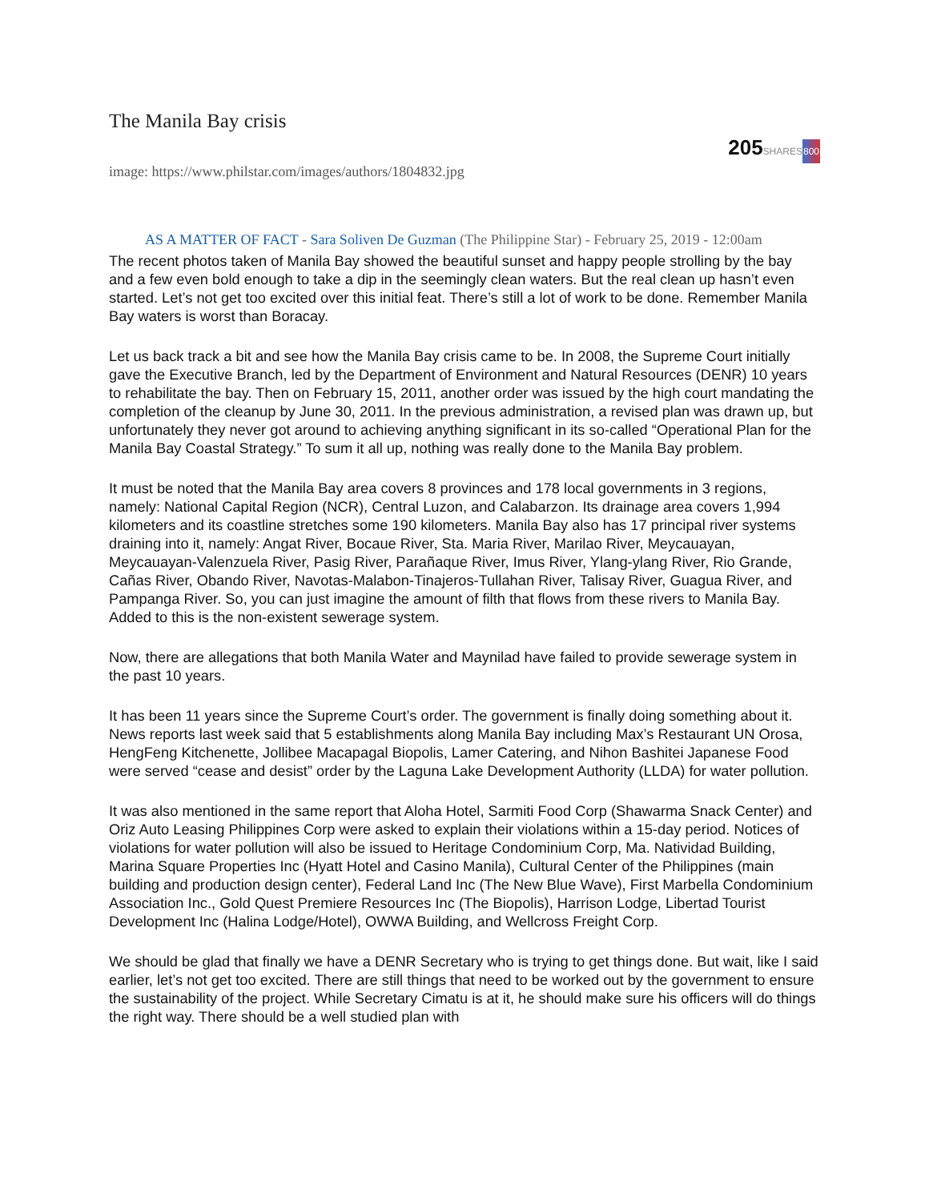The Manila Bay crisis
205 SHARES800
image: https://www.philstar.com/images/authors/1804832.jpg
AS A MATTER OF FACT - Sara Soliven De Guzman (The Philippine Star) - February 25, 2019 - 12:00am
The recent photos taken of Manila Bay showed the beautiful sunset and happy people strolling by the bay and a few even bold enough to take a dip in the seemingly clean waters. But the real clean up hasn’t even started. Let’s not get too excited over this initial feat. There’s still a lot of work to be done. Remember Manila Bay waters is worst than Boracay.
Let us back track a bit and see how the Manila Bay crisis came to be. In 2008, the Supreme Court initially gave the Executive Branch, led by the Department of Environment and Natural Resources (DENR) 10 years to rehabilitate the bay. Then on February 15, 2011, another order was issued by the high court mandating the completion of the cleanup by June 30, 2011. In the previous administration, a revised plan was drawn up, but unfortunately they never got around to achieving anything significant in its so-called “Operational Plan for the Manila Bay Coastal Strategy.” To sum it all up, nothing was really done to the Manila Bay problem.
It must be noted that the Manila Bay area covers 8 provinces and 178 local governments in 3 regions, namely: National Capital Region (NCR), Central Luzon, and Calabarzon. Its drainage area covers 1,994 kilometers and its coastline stretches some 190 kilometers. Manila Bay also has 17 principal river systems draining into it, namely: Angat River, Bocaue River, Sta. Maria River, Marilao River, Meycauayan, Meycauayan-Valenzuela River, Pasig River, Parañaque River, Imus River, Ylang-ylang River, Rio Grande, Cañas River, Obando River, Navotas-Malabon-Tinajeros-Tullahan River, Talisay River, Guagua River, and Pampanga River. So, you can just imagine the amount of filth that flows from these rivers to Manila Bay. Added to this is the non-existent sewerage system.
Now, there are allegations that both Manila Water and Maynilad have failed to provide sewerage system in the past 10 years.
It has been 11 years since the Supreme Court’s order. The government is finally doing something about it. News reports last week said that 5 establishments along Manila Bay including Max’s Restaurant UN Orosa, HengFeng Kitchenette, Jollibee Macapagal Biopolis, Lamer Catering, and Nihon Bashitei Japanese Food were served “cease and desist” order by the Laguna Lake Development Authority (LLDA) for water pollution.
It was also mentioned in the same report that Aloha Hotel, Sarmiti Food Corp (Shawarma Snack Center) and Oriz Auto Leasing Philippines Corp were asked to explain their violations within a 15-day period. Notices of violations for water pollution will also be issued to Heritage Condominium Corp, Ma. Natividad Building, Marina Square Properties Inc (Hyatt Hotel and Casino Manila), Cultural Center of the Philippines (main building and production design center), Federal Land Inc (The New Blue Wave), First Marbella Condominium Association Inc., Gold Quest Premiere Resources Inc (The Biopolis), Harrison Lodge, Libertad Tourist Development Inc (Halina Lodge/Hotel), OWWA Building, and Wellcross Freight Corp.
We should be glad that finally we have a DENR Secretary who is trying to get things done. But wait, like I said earlier, let’s not get too excited. There are still things that need to be worked out by the government to ensure the sustainability of the project. While Secretary Cimatu is at it, he should make sure his officers will do things the right way. There should be a well studied plan with